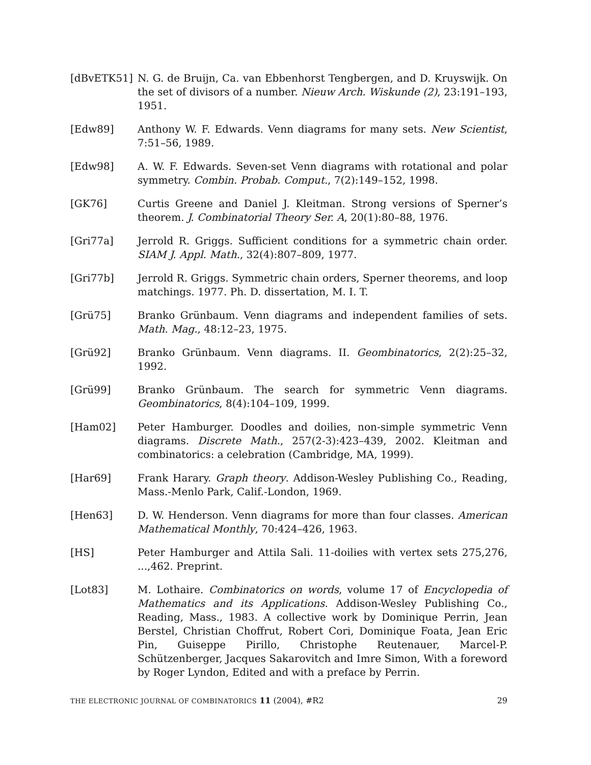[dBvETK51] N. G. de Bruijn, Ca. van Ebbenhorst Tengbergen, and D. Kruyswijk. On the set of divisors of a number. Nieuw Arch. Wiskunde (2), 23:191–193, 1951.
[Edw89] Anthony W. F. Edwards. Venn diagrams for many sets. New Scientist, 7:51–56, 1989.
[Edw98] A. W. F. Edwards. Seven-set Venn diagrams with rotational and polar symmetry. Combin. Probab. Comput., 7(2):149–152, 1998.
[GK76] Curtis Greene and Daniel J. Kleitman. Strong versions of Sperner’s theorem. J. Combinatorial Theory Ser. A, 20(1):80–88, 1976.
[Gri77a] Jerrold R. Griggs. Sufficient conditions for a symmetric chain order. SIAM J. Appl. Math., 32(4):807–809, 1977.
[Gri77b] Jerrold R. Griggs. Symmetric chain orders, Sperner theorems, and loop matchings. 1977. Ph. D. dissertation, M. I. T.
[Grü75] Branko Grünbaum. Venn diagrams and independent families of sets. Math. Mag., 48:12–23, 1975.
[Grü92] Branko Grünbaum. Venn diagrams. II. Geombinatorics, 2(2):25–32, 1992.
[Grü99] Branko Grünbaum. The search for symmetric Venn diagrams. Geombinatorics, 8(4):104–109, 1999.
[Ham02] Peter Hamburger. Doodles and doilies, non-simple symmetric Venn diagrams. Discrete Math., 257(2-3):423–439, 2002. Kleitman and combinatorics: a celebration (Cambridge, MA, 1999).
[Har69] Frank Harary. Graph theory. Addison-Wesley Publishing Co., Reading, Mass.-Menlo Park, Calif.-London, 1969.
[Hen63] D. W. Henderson. Venn diagrams for more than four classes. American Mathematical Monthly, 70:424–426, 1963.
[HS] Peter Hamburger and Attila Sali. 11-doilies with vertex sets 275,276, ...,462. Preprint.
[Lot83] M. Lothaire. Combinatorics on words, volume 17 of Encyclopedia of Mathematics and its Applications. Addison-Wesley Publishing Co., Reading, Mass., 1983. A collective work by Dominique Perrin, Jean Berstel, Christian Choffrut, Robert Cori, Dominique Foata, Jean Eric Pin, Guiseppe Pirillo, Christophe Reutenauer, Marcel-P. Schützenberger, Jacques Sakarovitch and Imre Simon, With a foreword by Roger Lyndon, Edited and with a preface by Perrin.
THE ELECTRONIC JOURNAL OF COMBINATORICS 11 (2004), #R2 29